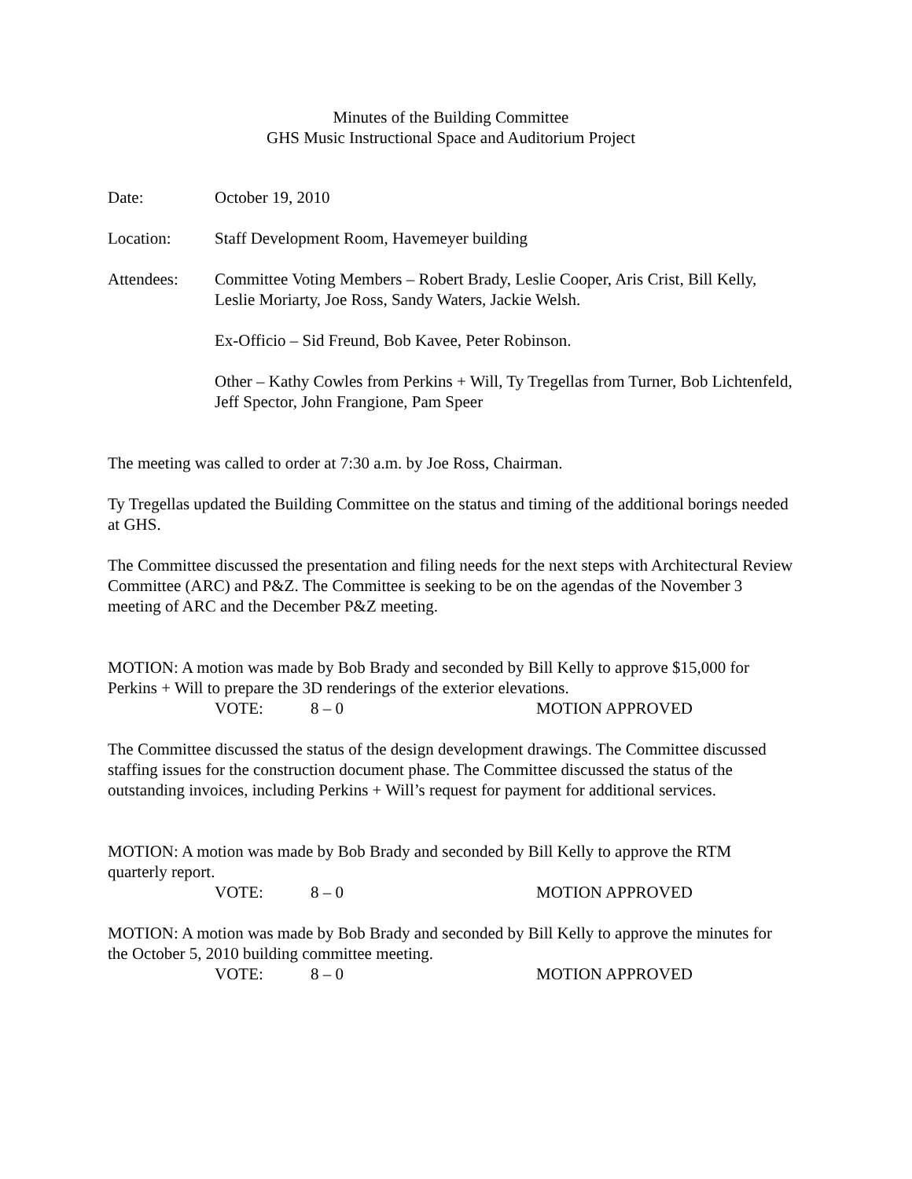Minutes of the Building Committee
GHS Music Instructional Space and Auditorium Project
Date: October 19, 2010
Location: Staff Development Room, Havemeyer building
Attendees: Committee Voting Members – Robert Brady, Leslie Cooper, Aris Crist, Bill Kelly, Leslie Moriarty, Joe Ross, Sandy Waters, Jackie Welsh.
Ex-Officio – Sid Freund, Bob Kavee, Peter Robinson.
Other – Kathy Cowles from Perkins + Will, Ty Tregellas from Turner, Bob Lichtenfeld, Jeff Spector, John Frangione, Pam Speer
The meeting was called to order at 7:30 a.m. by Joe Ross, Chairman.
Ty Tregellas updated the Building Committee on the status and timing of the additional borings needed at GHS.
The Committee discussed the presentation and filing needs for the next steps with Architectural Review Committee (ARC) and P&Z. The Committee is seeking to be on the agendas of the November 3 meeting of ARC and the December P&Z meeting.
MOTION: A motion was made by Bob Brady and seconded by Bill Kelly to approve $15,000 for Perkins + Will to prepare the 3D renderings of the exterior elevations.
VOTE: 8 – 0 MOTION APPROVED
The Committee discussed the status of the design development drawings. The Committee discussed staffing issues for the construction document phase. The Committee discussed the status of the outstanding invoices, including Perkins + Will’s request for payment for additional services.
MOTION: A motion was made by Bob Brady and seconded by Bill Kelly to approve the RTM quarterly report.
VOTE: 8 – 0 MOTION APPROVED
MOTION: A motion was made by Bob Brady and seconded by Bill Kelly to approve the minutes for the October 5, 2010 building committee meeting.
VOTE: 8 – 0 MOTION APPROVED